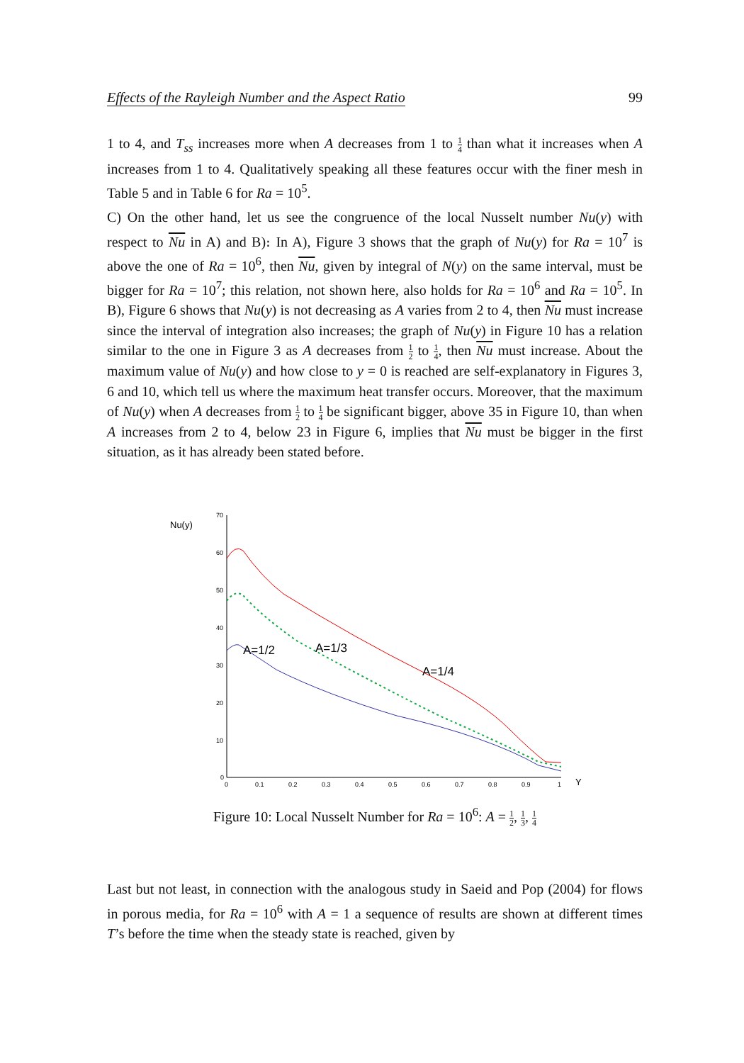Effects of the Rayleigh Number and the Aspect Ratio 99
1 to 4, and T<sub>ss</sub> increases more when A decreases from 1 to 1 4 than what it increases when A increases from 1 to 4. Qualitatively speaking all these features occur with the finer mesh in Table 5 and in Table 6 for Ra = 10<sup>5</sup>.
C) On the other hand, let us see the congruence of the local Nusselt number Nu(y) with respect to Nu in A) and B)։ In A), Figure 3 shows that the graph of Nu(y) for Ra = 10<sup>7</sup> is above the one of Ra = 10<sup>6</sup>, then Nu, given by integral of N(y) on the same interval, must be bigger for Ra = 10<sup>7</sup>; this relation, not shown here, also holds for Ra = 10<sup>6</sup> and Ra = 10<sup>5</sup>. In B), Figure 6 shows that Nu(y) is not decreasing as A varies from 2 to 4, then Nu must increase since the interval of integration also increases; the graph of Nu(y) in Figure 10 has a relation similar to the one in Figure 3 as A decreases from 1 2 to 1 4, then Nu must increase. About the maximum value of Nu(y) and how close to y = 0 is reached are self-explanatory in Figures 3, 6 and 10, which tell us where the maximum heat transfer occurs. Moreover, that the maximum of Nu(y) when A decreases from 1 2 to 1 4 be significant bigger, above 35 in Figure 10, than when A increases from 2 to 4, below 23 in Figure 6, implies that Nu must be bigger in the first situation, as it has already been stated before.
Nu(y)
Y
70
60
50
40
30
20
10
0
0
0.1
0.2
0.3
0.4
0.5
0.6
0.7
0.8
0.9
1
A=1/2
A=1/3
A=1/4
Figure 10: Local Nusselt Number for Ra = 10<sup>6</sup>: A = 1 2, 1 3, 1 4
Last but not least, in connection with the analogous study in Saeid and Pop (2004) for flows in porous media, for Ra = 10<sup>6</sup> with A = 1 a sequence of results are shown at different times T’s before the time when the steady state is reached, given by